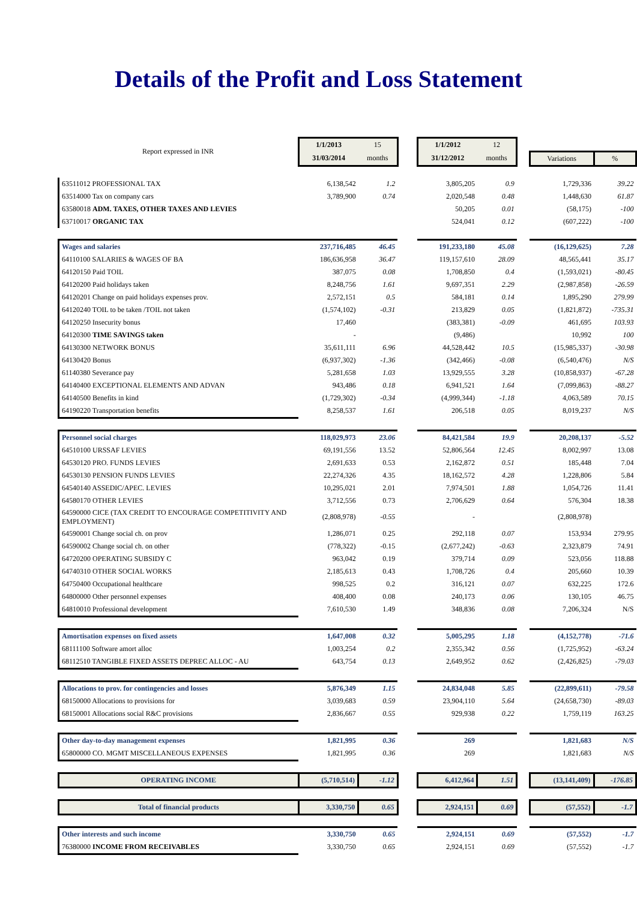Details of the Profit and Loss Statement
| Report expressed in INR | 1/1/2013 | 15 | | 1/1/2012 | 12 | | | |
| --- | --- | --- | --- | --- | --- | --- | --- | --- |
| | 31/03/2014 | months | | 31/12/2012 | months | | Variations | % |
| 63511012 PROFESSIONAL TAX | 6,138,542 | 1.2 | | 3,805,205 | 0.9 | | 1,729,336 | 39.22 |
| 63514000 Tax on company cars | 3,789,900 | 0.74 | | 2,020,548 | 0.48 | | 1,448,630 | 61.87 |
| 63580018 ADM. TAXES, OTHER TAXES AND LEVIES | | | | 50,205 | 0.01 | | (58,175) | -100 |
| 63710017 ORGANIC TAX | | | | 524,041 | 0.12 | | (607,222) | -100 |
| Wages and salaries | 237,716,485 | 46.45 | | 191,233,180 | 45.08 | | (16,129,625) | 7.28 |
| 64110100 SALARIES & WAGES OF BA | 186,636,958 | 36.47 | | 119,157,610 | 28.09 | | 48,565,441 | 35.17 |
| 64120150 Paid TOIL | 387,075 | 0.08 | | 1,708,850 | 0.4 | | (1,593,021) | -80.45 |
| 64120200 Paid holidays taken | 8,248,756 | 1.61 | | 9,697,351 | 2.29 | | (2,987,858) | -26.59 |
| 64120201 Change on paid holidays expenses prov. | 2,572,151 | 0.5 | | 584,181 | 0.14 | | 1,895,290 | 279.99 |
| 64120240 TOIL to be taken /TOIL not taken | (1,574,102) | -0.31 | | 213,829 | 0.05 | | (1,821,872) | -735.31 |
| 64120250 Insecurity bonus | 17,460 | | | (383,381) | -0.09 | | 461,695 | 103.93 |
| 64120300 TIME SAVINGS taken | - | | | (9,486) | | | 10,992 | 100 |
| 64130300 NETWORK BONUS | 35,611,111 | 6.96 | | 44,528,442 | 10.5 | | (15,985,337) | -30.98 |
| 64130420 Bonus | (6,937,302) | -1.36 | | (342,466) | -0.08 | | (6,540,476) | N/S |
| 61140380 Severance pay | 5,281,658 | 1.03 | | 13,929,555 | 3.28 | | (10,858,937) | -67.28 |
| 64140400 EXCEPTIONAL ELEMENTS AND ADVAN | 943,486 | 0.18 | | 6,941,521 | 1.64 | | (7,099,863) | -88.27 |
| 64140500 Benefits in kind | (1,729,302) | -0.34 | | (4,999,344) | -1.18 | | 4,063,589 | 70.15 |
| 64190220 Transportation benefits | 8,258,537 | 1.61 | | 206,518 | 0.05 | | 8,019,237 | N/S |
| Personnel social charges | 118,029,973 | 23.06 | | 84,421,584 | 19.9 | | 20,208,137 | -5.52 |
| 64510100 URSSAF LEVIES | 69,191,556 | 13.52 | | 52,806,564 | 12.45 | | 8,002,997 | 13.08 |
| 64530120 PRO. FUNDS LEVIES | 2,691,633 | 0.53 | | 2,162,872 | 0.51 | | 185,448 | 7.04 |
| 64530130 PENSION FUNDS LEVIES | 22,274,326 | 4.35 | | 18,162,572 | 4.28 | | 1,228,806 | 5.84 |
| 64540140 ASSEDIC/APEC. LEVIES | 10,295,021 | 2.01 | | 7,974,501 | 1.88 | | 1,054,726 | 11.41 |
| 64580170 OTHER LEVIES | 3,712,556 | 0.73 | | 2,706,629 | 0.64 | | 576,304 | 18.38 |
| 64590000 CICE (TAX CREDIT TO ENCOURAGE COMPETITIVITY AND EMPLOYMENT) | (2,808,978) | -0.55 | | - | | | (2,808,978) | |
| 64590001 Change social ch. on prov | 1,286,071 | 0.25 | | 292,118 | 0.07 | | 153,934 | 279.95 |
| 64590002 Change social ch. on other | (778,322) | -0.15 | | (2,677,242) | -0.63 | | 2,323,879 | 74.91 |
| 64720200 OPERATING SUBSIDY C | 963,042 | 0.19 | | 379,714 | 0.09 | | 523,056 | 118.88 |
| 64740310 OTHER SOCIAL WORKS | 2,185,613 | 0.43 | | 1,708,726 | 0.4 | | 205,660 | 10.39 |
| 64750400 Occupational healthcare | 998,525 | 0.2 | | 316,121 | 0.07 | | 632,225 | 172.6 |
| 64800000 Other personnel expenses | 408,400 | 0.08 | | 240,173 | 0.06 | | 130,105 | 46.75 |
| 64810010 Professional development | 7,610,530 | 1.49 | | 348,836 | 0.08 | | 7,206,324 | N/S |
| Amortisation expenses on fixed assets | 1,647,008 | 0.32 | | 5,005,295 | 1.18 | | (4,152,778) | -71.6 |
| 68111100 Software amort alloc | 1,003,254 | 0.2 | | 2,355,342 | 0.56 | | (1,725,952) | -63.24 |
| 68112510 TANGIBLE FIXED ASSETS DEPREC ALLOC - AU | 643,754 | 0.13 | | 2,649,952 | 0.62 | | (2,426,825) | -79.03 |
| Allocations to prov. for contingencies and losses | 5,876,349 | 1.15 | | 24,834,048 | 5.85 | | (22,899,611) | -79.58 |
| 68150000 Allocations to provisions for | 3,039,683 | 0.59 | | 23,904,110 | 5.64 | | (24,658,730) | -89.03 |
| 68150001 Allocations social R&C provisions | 2,836,667 | 0.55 | | 929,938 | 0.22 | | 1,759,119 | 163.25 |
| Other day-to-day management expenses | 1,821,995 | 0.36 | | 269 | | | 1,821,683 | N/S |
| 65800000 CO. MGMT MISCELLANEOUS EXPENSES | 1,821,995 | 0.36 | | 269 | | | 1,821,683 | N/S |
| OPERATING INCOME | (5,710,514) | -1.12 | | 6,412,964 | 1.51 | | (13,141,409) | -176.85 |
| Total of financial products | 3,330,750 | 0.65 | | 2,924,151 | 0.69 | | (57,552) | -1.7 |
| Other interests and such income | 3,330,750 | 0.65 | | 2,924,151 | 0.69 | | (57,552) | -1.7 |
| 76380000 INCOME FROM RECEIVABLES | 3,330,750 | 0.65 | | 2,924,151 | 0.69 | | (57,552) | -1.7 |